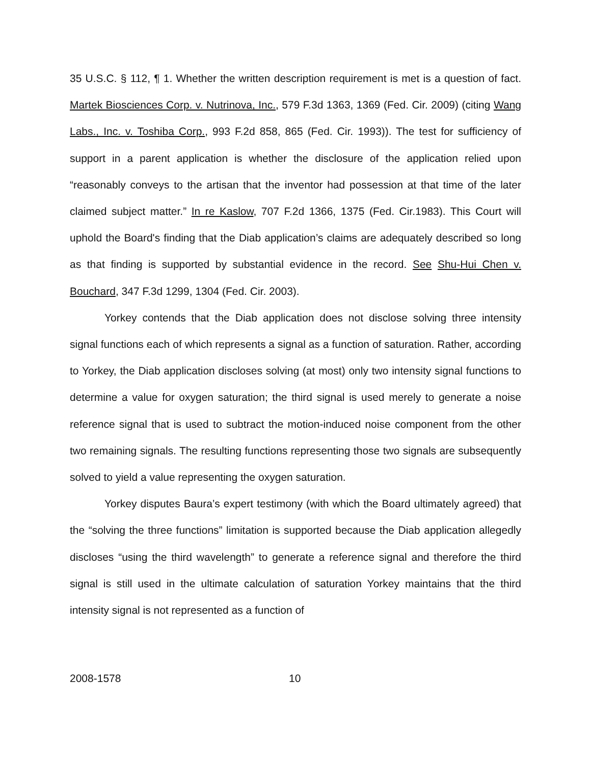35 U.S.C. § 112, ¶ 1. Whether the written description requirement is met is a question of fact. Martek Biosciences Corp. v. Nutrinova, Inc., 579 F.3d 1363, 1369 (Fed. Cir. 2009) (citing Wang Labs., Inc. v. Toshiba Corp., 993 F.2d 858, 865 (Fed. Cir. 1993)). The test for sufficiency of support in a parent application is whether the disclosure of the application relied upon “reasonably conveys to the artisan that the inventor had possession at that time of the later claimed subject matter.” In re Kaslow, 707 F.2d 1366, 1375 (Fed. Cir.1983). This Court will uphold the Board's finding that the Diab application’s claims are adequately described so long as that finding is supported by substantial evidence in the record. See Shu-Hui Chen v. Bouchard, 347 F.3d 1299, 1304 (Fed. Cir. 2003).
Yorkey contends that the Diab application does not disclose solving three intensity signal functions each of which represents a signal as a function of saturation. Rather, according to Yorkey, the Diab application discloses solving (at most) only two intensity signal functions to determine a value for oxygen saturation; the third signal is used merely to generate a noise reference signal that is used to subtract the motion-induced noise component from the other two remaining signals. The resulting functions representing those two signals are subsequently solved to yield a value representing the oxygen saturation.
Yorkey disputes Baura’s expert testimony (with which the Board ultimately agreed) that the “solving the three functions” limitation is supported because the Diab application allegedly discloses “using the third wavelength” to generate a reference signal and therefore the third signal is still used in the ultimate calculation of saturation Yorkey maintains that the third intensity signal is not represented as a function of
2008-1578 10